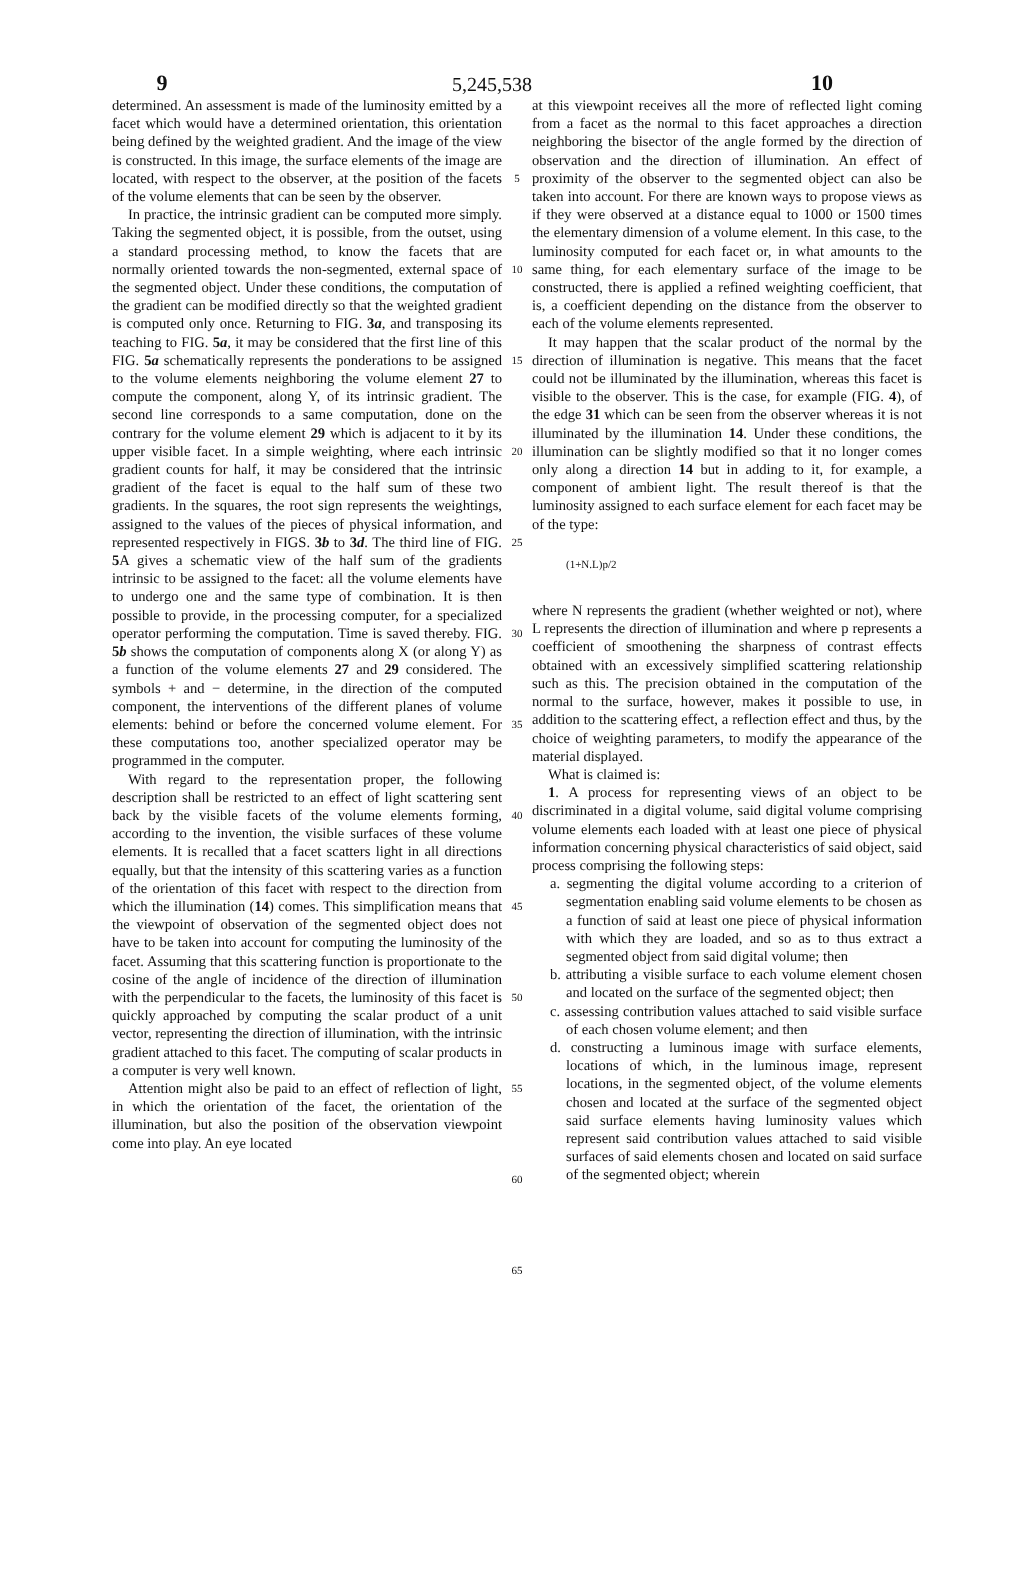9 5,245,538 10
determined. An assessment is made of the luminosity emitted by a facet which would have a determined orientation, this orientation being defined by the weighted gradient. And the image of the view is constructed. In this image, the surface elements of the image are located, with respect to the observer, at the position of the facets of the volume elements that can be seen by the observer.
In practice, the intrinsic gradient can be computed more simply. Taking the segmented object, it is possible, from the outset, using a standard processing method, to know the facets that are normally oriented towards the non-segmented, external space of the segmented object. Under these conditions, the computation of the gradient can be modified directly so that the weighted gradient is computed only once. Returning to FIG. 3a, and transposing its teaching to FIG. 5a, it may be considered that the first line of this FIG. 5a schematically represents the ponderations to be assigned to the volume elements neighboring the volume element 27 to compute the component, along Y, of its intrinsic gradient. The second line corresponds to a same computation, done on the contrary for the volume element 29 which is adjacent to it by its upper visible facet. In a simple weighting, where each intrinsic gradient counts for half, it may be considered that the intrinsic gradient of the facet is equal to the half sum of these two gradients. In the squares, the root sign represents the weightings, assigned to the values of the pieces of physical information, and represented respectively in FIGS. 3b to 3d. The third line of FIG. 5 A gives a schematic view of the half sum of the gradients intrinsic to be assigned to the facet: all the volume elements have to undergo one and the same type of combination. It is then possible to provide, in the processing computer, for a specialized operator performing the computation. Time is saved thereby. FIG. 5b shows the computation of components along X (or along Y) as a function of the volume elements 27 and 29 considered. The symbols + and − determine, in the direction of the computed component, the interventions of the different planes of volume elements: behind or before the concerned volume element. For these computations too, another specialized operator may be programmed in the computer.
With regard to the representation proper, the following description shall be restricted to an effect of light scattering sent back by the visible facets of the volume elements forming, according to the invention, the visible surfaces of these volume elements. It is recalled that a facet scatters light in all directions equally, but that the intensity of this scattering varies as a function of the orientation of this facet with respect to the direction from which the illumination (14) comes. This simplification means that the viewpoint of observation of the segmented object does not have to be taken into account for computing the luminosity of the facet. Assuming that this scattering function is proportionate to the cosine of the angle of incidence of the direction of illumination with the perpendicular to the facets, the luminosity of this facet is quickly approached by computing the scalar product of a unit vector, representing the direction of illumination, with the intrinsic gradient attached to this facet. The computing of scalar products in a computer is very well known.
Attention might also be paid to an effect of reflection of light, in which the orientation of the facet, the orientation of the illumination, but also the position of the observation viewpoint come into play. An eye located
5
10
15
20
25
30
35
40
45
50
55
60
65
at this viewpoint receives all the more of reflected light coming from a facet as the normal to this facet approaches a direction neighboring the bisector of the angle formed by the direction of observation and the direction of illumination. An effect of proximity of the observer to the segmented object can also be taken into account. For there are known ways to propose views as if they were observed at a distance equal to 1000 or 1500 times the elementary dimension of a volume element. In this case, to the luminosity computed for each facet or, in what amounts to the same thing, for each elementary surface of the image to be constructed, there is applied a refined weighting coefficient, that is, a coefficient depending on the distance from the observer to each of the volume elements represented.
It may happen that the scalar product of the normal by the direction of illumination is negative. This means that the facet could not be illuminated by the illumination, whereas this facet is visible to the observer. This is the case, for example (FIG. 4), of the edge 31 which can be seen from the observer whereas it is not illuminated by the illumination 14. Under these conditions, the illumination can be slightly modified so that it no longer comes only along a direction 14 but in adding to it, for example, a component of ambient light. The result thereof is that the luminosity assigned to each surface element for each facet may be of the type:
(1+N.L)p/2
where N represents the gradient (whether weighted or not), where L represents the direction of illumination and where p represents a coefficient of smoothening the sharpness of contrast effects obtained with an excessively simplified scattering relationship such as this. The precision obtained in the computation of the normal to the surface, however, makes it possible to use, in addition to the scattering effect, a reflection effect and thus, by the choice of weighting parameters, to modify the appearance of the material displayed.
What is claimed is:
1. A process for representing views of an object to be discriminated in a digital volume, said digital volume comprising volume elements each loaded with at least one piece of physical information concerning physical characteristics of said object, said process comprising the following steps:
a. segmenting the digital volume according to a criterion of segmentation enabling said volume elements to be chosen as a function of said at least one piece of physical information with which they are loaded, and so as to thus extract a segmented object from said digital volume; then
b. attributing a visible surface to each volume element chosen and located on the surface of the segmented object; then
c. assessing contribution values attached to said visible surface of each chosen volume element; and then
d. constructing a luminous image with surface elements, locations of which, in the luminous image, represent locations, in the segmented object, of the volume elements chosen and located at the surface of the segmented object said surface elements having luminosity values which represent said contribution values attached to said visible surfaces of said elements chosen and located on said surface of the segmented object; wherein